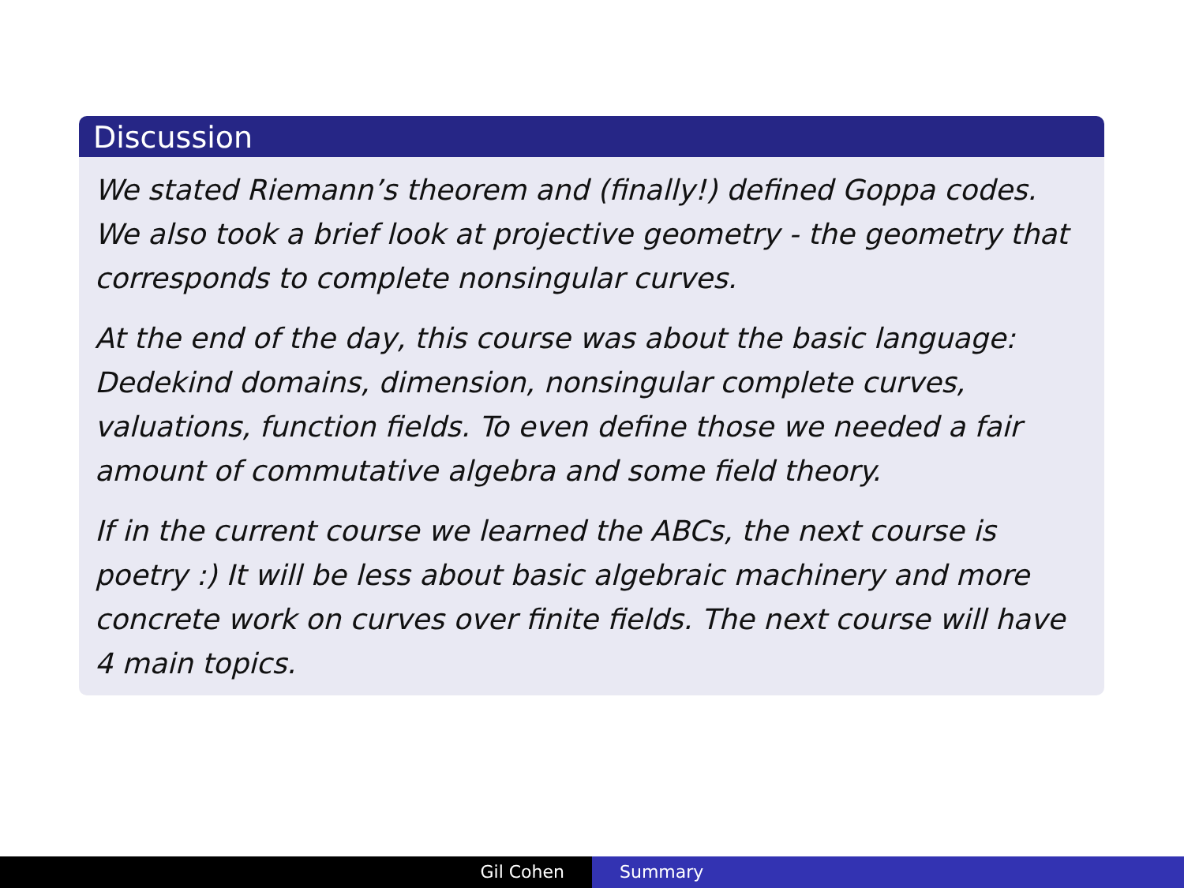Discussion
We stated Riemann’s theorem and (finally!) defined Goppa codes. We also took a brief look at projective geometry - the geometry that corresponds to complete nonsingular curves.
At the end of the day, this course was about the basic language: Dedekind domains, dimension, nonsingular complete curves, valuations, function fields. To even define those we needed a fair amount of commutative algebra and some field theory.
If in the current course we learned the ABCs, the next course is poetry :) It will be less about basic algebraic machinery and more concrete work on curves over finite fields. The next course will have 4 main topics.
Gil Cohen Summary